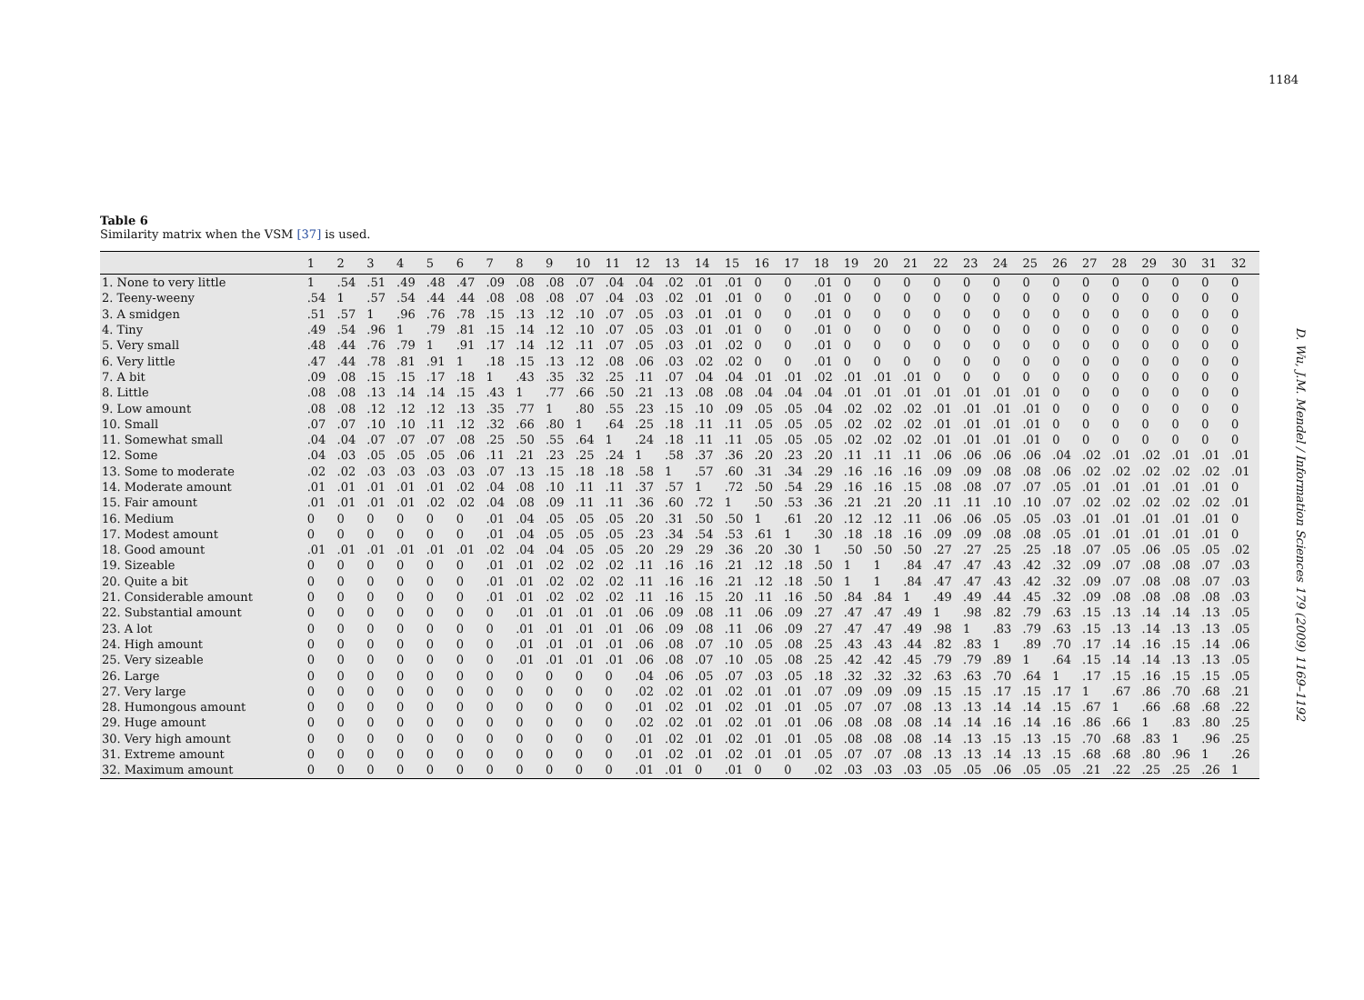1184
Table 6
Similarity matrix when the VSM [37] is used.
| | 1 | 2 | 3 | 4 | 5 | 6 | 7 | 8 | 9 | 10 | 11 | 12 | 13 | 14 | 15 | 16 | 17 | 18 | 19 | 20 | 21 | 22 | 23 | 24 | 25 | 26 | 27 | 28 | 29 | 30 | 31 | 32 |
| --- | --- | --- | --- | --- | --- | --- | --- | --- | --- | --- | --- | --- | --- | --- | --- | --- | --- | --- | --- | --- | --- | --- | --- | --- | --- | --- | --- | --- | --- | --- | --- | --- |
| 1. None to very little | 1 | .54 | .51 | .49 | .48 | .47 | .09 | .08 | .08 | .07 | .04 | .04 | .02 | .01 | .01 | 0 | 0 | .01 | 0 | 0 | 0 | 0 | 0 | 0 | 0 | 0 | 0 | 0 | 0 | 0 | 0 | 0 |
| 2. Teeny-weeny | .54 | 1 | .57 | .54 | .44 | .44 | .08 | .08 | .08 | .07 | .04 | .03 | .02 | .01 | .01 | 0 | 0 | .01 | 0 | 0 | 0 | 0 | 0 | 0 | 0 | 0 | 0 | 0 | 0 | 0 | 0 | 0 |
| 3. A smidgen | .51 | .57 | 1 | .96 | .76 | .78 | .15 | .13 | .12 | .10 | .07 | .05 | .03 | .01 | .01 | 0 | 0 | .01 | 0 | 0 | 0 | 0 | 0 | 0 | 0 | 0 | 0 | 0 | 0 | 0 | 0 | 0 |
| 4. Tiny | .49 | .54 | .96 | 1 | .79 | .81 | .15 | .14 | .12 | .10 | .07 | .05 | .03 | .01 | .01 | 0 | 0 | .01 | 0 | 0 | 0 | 0 | 0 | 0 | 0 | 0 | 0 | 0 | 0 | 0 | 0 | 0 |
| 5. Very small | .48 | .44 | .76 | .79 | 1 | .91 | .17 | .14 | .12 | .11 | .07 | .05 | .03 | .01 | .02 | 0 | 0 | .01 | 0 | 0 | 0 | 0 | 0 | 0 | 0 | 0 | 0 | 0 | 0 | 0 | 0 | 0 |
| 6. Very little | .47 | .44 | .78 | .81 | .91 | 1 | .18 | .15 | .13 | .12 | .08 | .06 | .03 | .02 | .02 | 0 | 0 | .01 | 0 | 0 | 0 | 0 | 0 | 0 | 0 | 0 | 0 | 0 | 0 | 0 | 0 | 0 |
| 7. A bit | .09 | .08 | .15 | .15 | .17 | .18 | 1 | .43 | .35 | .32 | .25 | .11 | .07 | .04 | .04 | .01 | .01 | .02 | .01 | .01 | .01 | 0 | 0 | 0 | 0 | 0 | 0 | 0 | 0 | 0 | 0 | 0 |
| 8. Little | .08 | .08 | .13 | .14 | .14 | .15 | .43 | 1 | .77 | .66 | .50 | .21 | .13 | .08 | .08 | .04 | .04 | .04 | .01 | .01 | .01 | .01 | .01 | .01 | .01 | 0 | 0 | 0 | 0 | 0 | 0 | 0 |
| 9. Low amount | .08 | .08 | .12 | .12 | .12 | .13 | .35 | .77 | 1 | .80 | .55 | .23 | .15 | .10 | .09 | .05 | .05 | .04 | .02 | .02 | .02 | .01 | .01 | .01 | .01 | 0 | 0 | 0 | 0 | 0 | 0 | 0 |
| 10. Small | .07 | .07 | .10 | .10 | .11 | .12 | .32 | .66 | .80 | 1 | .64 | .25 | .18 | .11 | .11 | .05 | .05 | .05 | .02 | .02 | .02 | .01 | .01 | .01 | .01 | 0 | 0 | 0 | 0 | 0 | 0 | 0 |
| 11. Somewhat small | .04 | .04 | .07 | .07 | .07 | .08 | .25 | .50 | .55 | .64 | 1 | .24 | .18 | .11 | .11 | .05 | .05 | .05 | .02 | .02 | .02 | .01 | .01 | .01 | .01 | 0 | 0 | 0 | 0 | 0 | 0 | 0 |
| 12. Some | .04 | .03 | .05 | .05 | .05 | .06 | .11 | .21 | .23 | .25 | .24 | 1 | .58 | .37 | .36 | .20 | .23 | .20 | .11 | .11 | .11 | .06 | .06 | .06 | .06 | .04 | .02 | .01 | .02 | .01 | .01 | .01 |
| 13. Some to moderate | .02 | .02 | .03 | .03 | .03 | .03 | .07 | .13 | .15 | .18 | .18 | .58 | 1 | .57 | .60 | .31 | .34 | .29 | .16 | .16 | .16 | .09 | .09 | .08 | .08 | .06 | .02 | .02 | .02 | .02 | .02 | .01 |
| 14. Moderate amount | .01 | .01 | .01 | .01 | .01 | .02 | .04 | .08 | .10 | .11 | .11 | .37 | .57 | 1 | .72 | .50 | .54 | .29 | .16 | .16 | .15 | .08 | .08 | .07 | .07 | .05 | .01 | .01 | .01 | .01 | .01 | 0 |
| 15. Fair amount | .01 | .01 | .01 | .01 | .02 | .02 | .04 | .08 | .09 | .11 | .11 | .36 | .60 | .72 | 1 | .50 | .53 | .36 | .21 | .21 | .20 | .11 | .11 | .10 | .10 | .07 | .02 | .02 | .02 | .02 | .02 | .01 |
| 16. Medium | 0 | 0 | 0 | 0 | 0 | 0 | .01 | .04 | .05 | .05 | .05 | .20 | .31 | .50 | .50 | 1 | .61 | .20 | .12 | .12 | .11 | .06 | .06 | .05 | .05 | .03 | .01 | .01 | .01 | .01 | .01 | 0 |
| 17. Modest amount | 0 | 0 | 0 | 0 | 0 | 0 | .01 | .04 | .05 | .05 | .05 | .23 | .34 | .54 | .53 | .61 | 1 | .30 | .18 | .18 | .16 | .09 | .09 | .08 | .08 | .05 | .01 | .01 | .01 | .01 | .01 | 0 |
| 18. Good amount | .01 | .01 | .01 | .01 | .01 | .01 | .02 | .04 | .04 | .05 | .05 | .20 | .29 | .29 | .36 | .20 | .30 | 1 | .50 | .50 | .50 | .27 | .27 | .25 | .25 | .18 | .07 | .05 | .06 | .05 | .05 | .02 |
| 19. Sizeable | 0 | 0 | 0 | 0 | 0 | 0 | .01 | .01 | .02 | .02 | .02 | .11 | .16 | .16 | .21 | .12 | .18 | .50 | 1 | 1 | .84 | .47 | .47 | .43 | .42 | .32 | .09 | .07 | .08 | .08 | .07 | .03 |
| 20. Quite a bit | 0 | 0 | 0 | 0 | 0 | 0 | .01 | .01 | .02 | .02 | .02 | .11 | .16 | .16 | .21 | .12 | .18 | .50 | 1 | 1 | .84 | .47 | .47 | .43 | .42 | .32 | .09 | .07 | .08 | .08 | .07 | .03 |
| 21. Considerable amount | 0 | 0 | 0 | 0 | 0 | 0 | .01 | .01 | .02 | .02 | .02 | .11 | .16 | .15 | .20 | .11 | .16 | .50 | .84 | .84 | 1 | .49 | .49 | .44 | .45 | .32 | .09 | .08 | .08 | .08 | .08 | .03 |
| 22. Substantial amount | 0 | 0 | 0 | 0 | 0 | 0 | 0 | .01 | .01 | .01 | .01 | .06 | .09 | .08 | .11 | .06 | .09 | .27 | .47 | .47 | .49 | 1 | .98 | .82 | .79 | .63 | .15 | .13 | .14 | .14 | .13 | .05 |
| 23. A lot | 0 | 0 | 0 | 0 | 0 | 0 | 0 | .01 | .01 | .01 | .01 | .06 | .09 | .08 | .11 | .06 | .09 | .27 | .47 | .47 | .49 | .98 | 1 | .83 | .79 | .63 | .15 | .13 | .14 | .13 | .13 | .05 |
| 24. High amount | 0 | 0 | 0 | 0 | 0 | 0 | 0 | .01 | .01 | .01 | .01 | .06 | .08 | .07 | .10 | .05 | .08 | .25 | .43 | .43 | .44 | .82 | .83 | 1 | .89 | .70 | .17 | .14 | .16 | .15 | .14 | .06 |
| 25. Very sizeable | 0 | 0 | 0 | 0 | 0 | 0 | 0 | .01 | .01 | .01 | .01 | .06 | .08 | .07 | .10 | .05 | .08 | .25 | .42 | .42 | .45 | .79 | .79 | .89 | 1 | .64 | .15 | .14 | .14 | .13 | .13 | .05 |
| 26. Large | 0 | 0 | 0 | 0 | 0 | 0 | 0 | 0 | 0 | 0 | 0 | .04 | .06 | .05 | .07 | .03 | .05 | .18 | .32 | .32 | .32 | .63 | .63 | .70 | .64 | 1 | .17 | .15 | .16 | .15 | .15 | .05 |
| 27. Very large | 0 | 0 | 0 | 0 | 0 | 0 | 0 | 0 | 0 | 0 | 0 | .02 | .02 | .01 | .02 | .01 | .01 | .07 | .09 | .09 | .09 | .15 | .15 | .17 | .15 | .17 | 1 | .67 | .86 | .70 | .68 | .21 |
| 28. Humongous amount | 0 | 0 | 0 | 0 | 0 | 0 | 0 | 0 | 0 | 0 | 0 | .01 | .02 | .01 | .02 | .01 | .01 | .05 | .07 | .07 | .08 | .13 | .13 | .14 | .14 | .15 | .67 | 1 | .66 | .68 | .68 | .22 |
| 29. Huge amount | 0 | 0 | 0 | 0 | 0 | 0 | 0 | 0 | 0 | 0 | 0 | .02 | .02 | .01 | .02 | .01 | .01 | .06 | .08 | .08 | .08 | .14 | .14 | .16 | .14 | .16 | .86 | .66 | 1 | .83 | .80 | .25 |
| 30. Very high amount | 0 | 0 | 0 | 0 | 0 | 0 | 0 | 0 | 0 | 0 | 0 | .01 | .02 | .01 | .02 | .01 | .01 | .05 | .08 | .08 | .08 | .14 | .13 | .15 | .13 | .15 | .70 | .68 | .83 | 1 | .96 | .25 |
| 31. Extreme amount | 0 | 0 | 0 | 0 | 0 | 0 | 0 | 0 | 0 | 0 | 0 | .01 | .02 | .01 | .02 | .01 | .01 | .05 | .07 | .07 | .08 | .13 | .13 | .14 | .13 | .15 | .68 | .68 | .80 | .96 | 1 | .26 |
| 32. Maximum amount | 0 | 0 | 0 | 0 | 0 | 0 | 0 | 0 | 0 | 0 | 0 | .01 | .01 | 0 | .01 | 0 | 0 | .02 | .03 | .03 | .03 | .05 | .05 | .06 | .05 | .05 | .21 | .22 | .25 | .25 | .26 | 1 |
D. Wu, J.M. Mendel / Information Sciences 179 (2009) 1169–1192